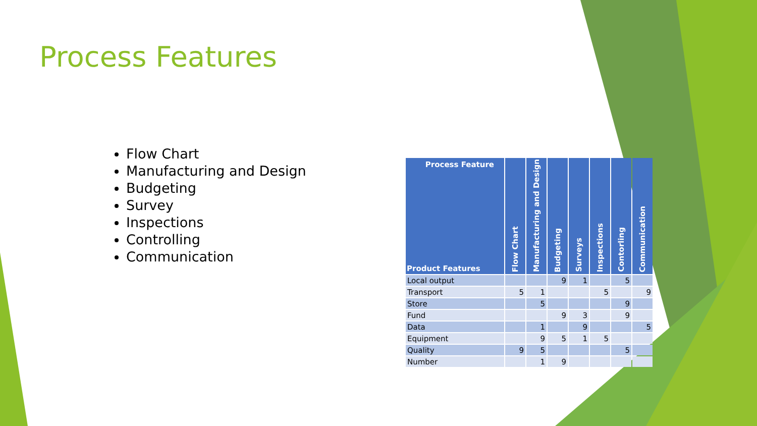Process Features
Flow Chart
Manufacturing and Design
Budgeting
Survey
Inspections
Controlling
Communication
| Process Feature Product Features | Flow Chart | Manufacturing and Design | Budgeting | Surveys | Inspections | Contorling | Communication |
| --- | --- | --- | --- | --- | --- | --- | --- |
| Local output | | | 9 | 1 | | 5 | |
| Transport | 5 | 1 | | | 5 | | 9 |
| Store | | 5 | | | | 9 | |
| Fund | | | 9 | 3 | | 9 | |
| Data | | 1 | | 9 | | | 5 |
| Equipment | | 9 | 5 | 1 | 5 | | |
| Quality | 9 | 5 | | | | 5 | |
| Number | | 1 | 9 | | | | |